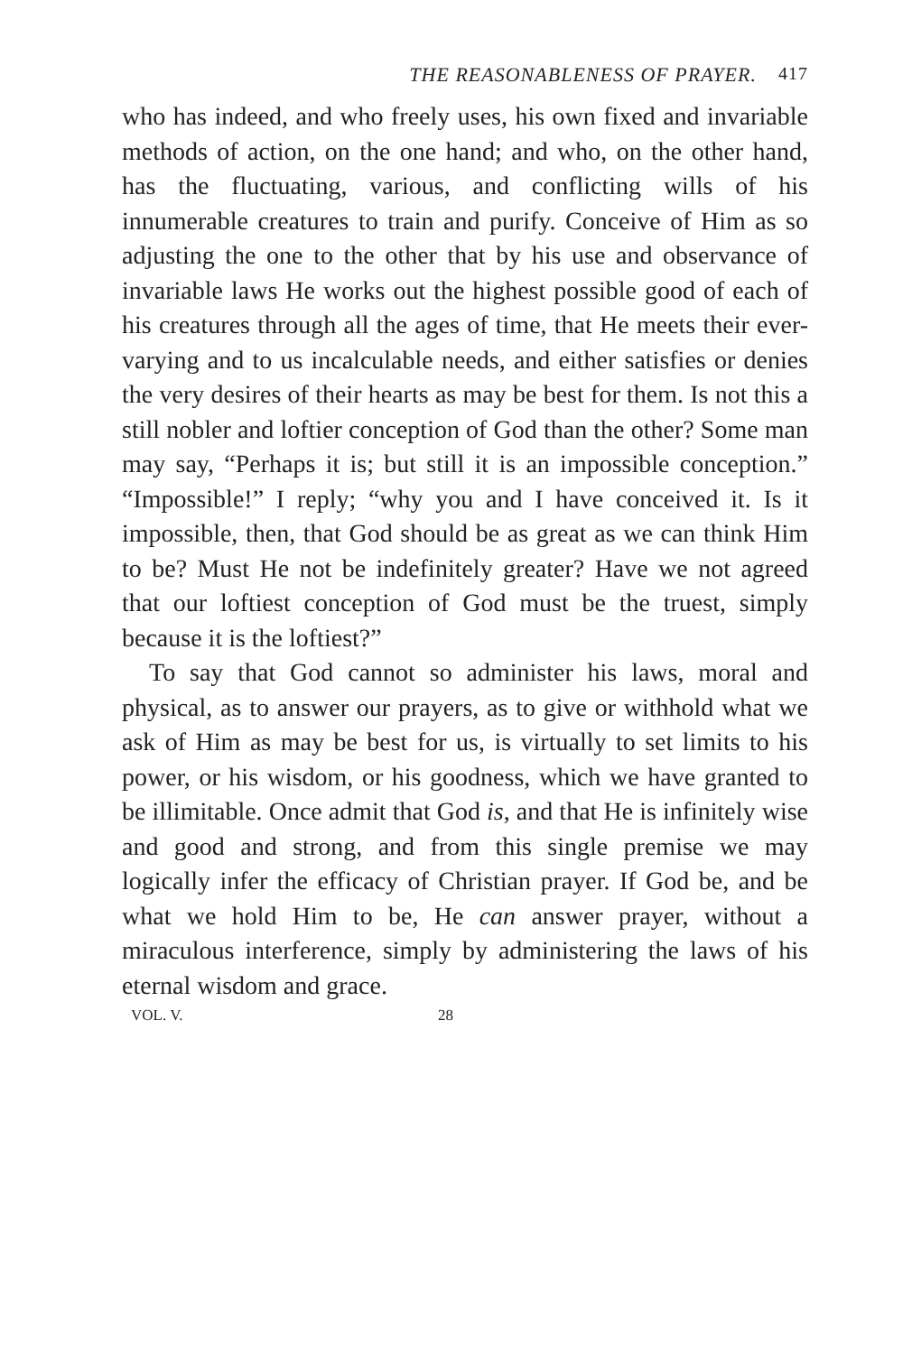THE REASONABLENESS OF PRAYER. 417
who has indeed, and who freely uses, his own fixed and invariable methods of action, on the one hand; and who, on the other hand, has the fluctuating, various, and conflicting wills of his innumerable creatures to train and purify. Conceive of Him as so adjusting the one to the other that by his use and observance of invariable laws He works out the highest possible good of each of his creatures through all the ages of time, that He meets their ever-varying and to us incalculable needs, and either satisfies or denies the very desires of their hearts as may be best for them. Is not this a still nobler and loftier conception of God than the other? Some man may say, “Perhaps it is; but still it is an impossible conception.” “Impossible!” I reply; “why you and I have conceived it. Is it impossible, then, that God should be as great as we can think Him to be? Must He not be indefinitely greater? Have we not agreed that our loftiest conception of God must be the truest, simply because it is the loftiest?”
To say that God cannot so administer his laws, moral and physical, as to answer our prayers, as to give or withhold what we ask of Him as may be best for us, is virtually to set limits to his power, or his wisdom, or his goodness, which we have granted to be illimitable. Once admit that God is, and that He is infinitely wise and good and strong, and from this single premise we may logically infer the efficacy of Christian prayer. If God be, and be what we hold Him to be, He can answer prayer, without a miraculous interference, simply by administering the laws of his eternal wisdom and grace.
VOL. V. 28